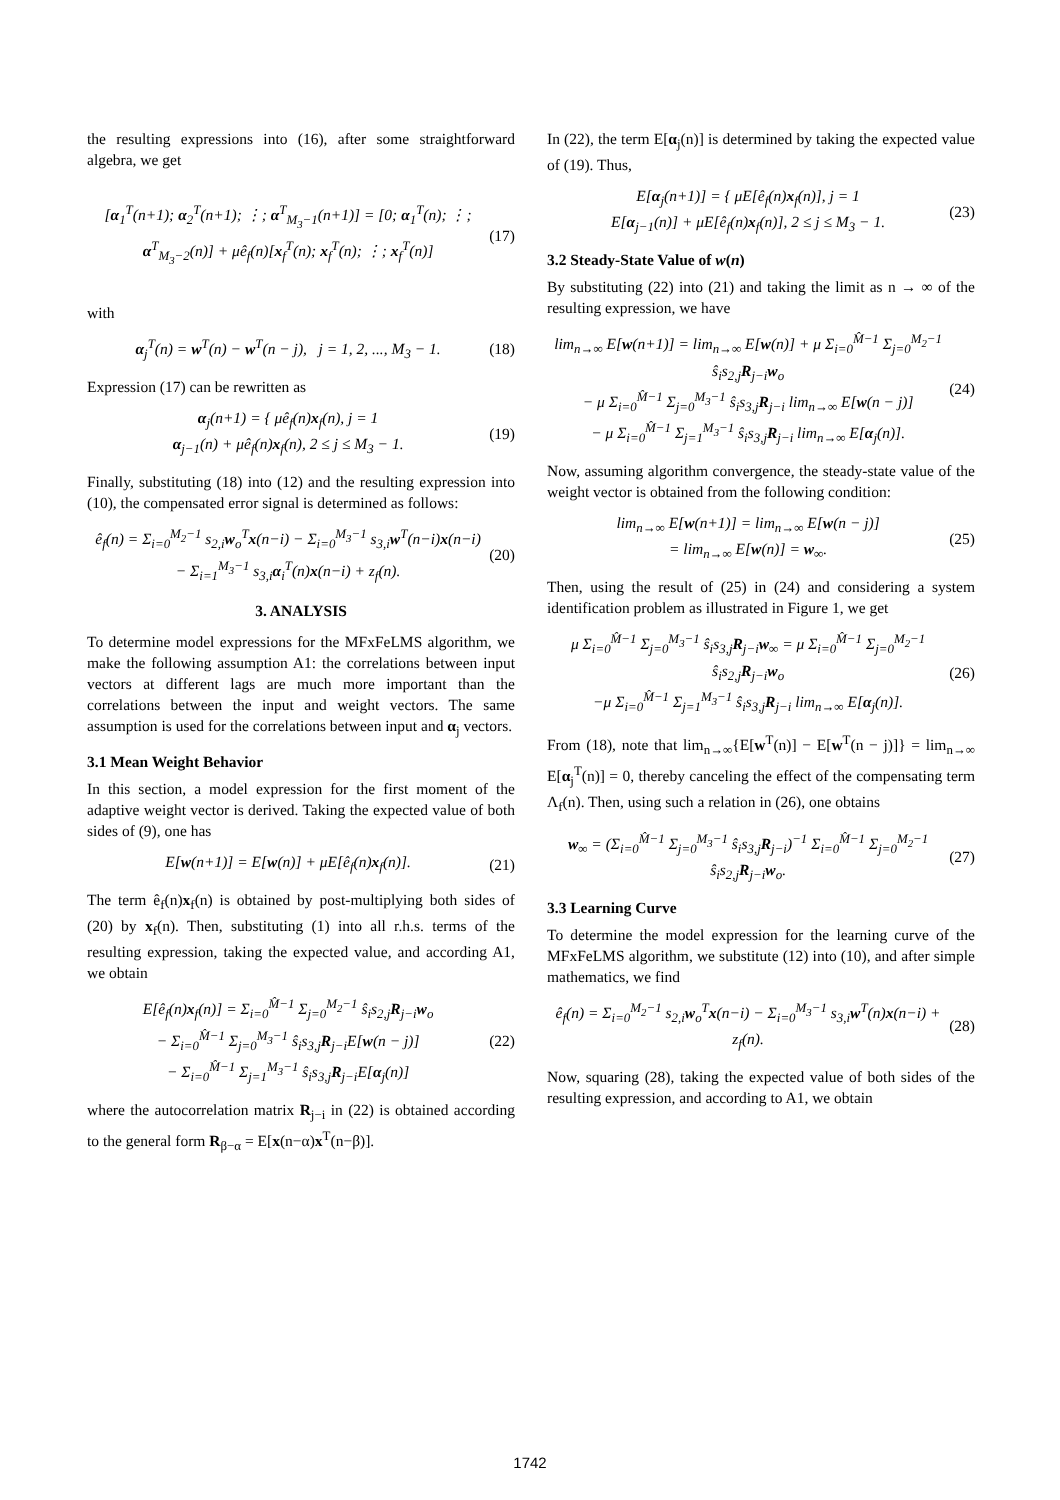the resulting expressions into (16), after some straightforward algebra, we get
[α<sub>1</sub><sup>T</sup>(n+1); α<sub>2</sub><sup>T</sup>(n+1); ⋮; α<sup>T</sup><sub>M<sub>3</sub>−1</sub>(n+1)] = [0; α<sub>1</sub><sup>T</sup>(n); ⋮; α<sup>T</sup><sub>M<sub>3</sub>−2</sub>(n)] + μê<sub>f</sub>(n)[x<sub>f</sub><sup>T</sup>(n); x<sub>f</sub><sup>T</sup>(n); ⋮; x<sub>f</sub><sup>T</sup>(n)]
(17)
with
α<sub>j</sub><sup>T</sup>(n) = w<sup>T</sup>(n) − w<sup>T</sup>(n − j), j = 1, 2, ..., M<sub>3</sub> − 1.
(18)
Expression (17) can be rewritten as
α<sub>j</sub>(n+1) = { μê<sub>f</sub>(n)x<sub>f</sub>(n), j = 1
α<sub>j−1</sub>(n) + μê<sub>f</sub>(n)x<sub>f</sub>(n), 2 ≤ j ≤ M<sub>3</sub> − 1.
(19)
Finally, substituting (18) into (12) and the resulting expression into (10), the compensated error signal is determined as follows:
ê<sub>f</sub>(n) = Σ<sub>i=0</sub><sup>M<sub>2</sub>−1</sup> s<sub>2,i</sub>w<sub>o</sub><sup>T</sup>x(n−i) − Σ<sub>i=0</sub><sup>M<sub>3</sub>−1</sup> s<sub>3,i</sub>w<sup>T</sup>(n−i)x(n−i)
− Σ<sub>i=1</sub><sup>M<sub>3</sub>−1</sup> s<sub>3,i</sub>α<sub>i</sub><sup>T</sup>(n)x(n−i) + z<sub>f</sub>(n).
(20)
3. ANALYSIS
To determine model expressions for the MFxFeLMS algorithm, we make the following assumption A1: the correlations between input vectors at different lags are much more important than the correlations between the input and weight vectors. The same assumption is used for the correlations between input and α<sub>j</sub> vectors.
3.1 Mean Weight Behavior
In this section, a model expression for the first moment of the adaptive weight vector is derived. Taking the expected value of both sides of (9), one has
E[w(n+1)] = E[w(n)] + μE[ê<sub>f</sub>(n)x<sub>f</sub>(n)].
(21)
The term ê<sub>f</sub>(n)x<sub>f</sub>(n) is obtained by post-multiplying both sides of (20) by x<sub>f</sub>(n). Then, substituting (1) into all r.h.s. terms of the resulting expression, taking the expected value, and according A1, we obtain
E[ê<sub>f</sub>(n)x<sub>f</sub>(n)] = Σ<sub>i=0</sub><sup>M̂−1</sup> Σ<sub>j=0</sub><sup>M<sub>2</sub>−1</sup> ŝ<sub>i</sub>s<sub>2,j</sub>R<sub>j−i</sub>w<sub>o</sub>
− Σ<sub>i=0</sub><sup>M̂−1</sup> Σ<sub>j=0</sub><sup>M<sub>3</sub>−1</sup> ŝ<sub>i</sub>s<sub>3,j</sub>R<sub>j−i</sub>E[w(n − j)]
− Σ<sub>i=0</sub><sup>M̂−1</sup> Σ<sub>j=1</sub><sup>M<sub>3</sub>−1</sup> ŝ<sub>i</sub>s<sub>3,j</sub>R<sub>j−i</sub>E[α<sub>j</sub>(n)]
(22)
where the autocorrelation matrix R<sub>j−i</sub> in (22) is obtained according to the general form R<sub>β−α</sub> = E[x(n−α)x<sup>T</sup>(n−β)].
In (22), the term E[α<sub>j</sub>(n)] is determined by taking the expected value of (19). Thus,
E[α<sub>j</sub>(n+1)] = { μE[ê<sub>f</sub>(n)x<sub>f</sub>(n)], j = 1
E[α<sub>j−1</sub>(n)] + μE[ê<sub>f</sub>(n)x<sub>f</sub>(n)], 2 ≤ j ≤ M<sub>3</sub> − 1.
(23)
3.2 Steady-State Value of w(n)
By substituting (22) into (21) and taking the limit as n → ∞ of the resulting expression, we have
lim<sub>n→∞</sub> E[w(n+1)] = lim<sub>n→∞</sub> E[w(n)] + μ Σ<sub>i=0</sub><sup>M̂−1</sup> Σ<sub>j=0</sub><sup>M<sub>2</sub>−1</sup> ŝ<sub>i</sub>s<sub>2,j</sub>R<sub>j−i</sub>w<sub>o</sub>
− μ Σ<sub>i=0</sub><sup>M̂−1</sup> Σ<sub>j=0</sub><sup>M<sub>3</sub>−1</sup> ŝ<sub>i</sub>s<sub>3,j</sub>R<sub>j−i</sub> lim<sub>n→∞</sub> E[w(n − j)]
− μ Σ<sub>i=0</sub><sup>M̂−1</sup> Σ<sub>j=1</sub><sup>M<sub>3</sub>−1</sup> ŝ<sub>i</sub>s<sub>3,j</sub>R<sub>j−i</sub> lim<sub>n→∞</sub> E[α<sub>j</sub>(n)].
(24)
Now, assuming algorithm convergence, the steady-state value of the weight vector is obtained from the following condition:
lim<sub>n→∞</sub> E[w(n+1)] = lim<sub>n→∞</sub> E[w(n − j)]
= lim<sub>n→∞</sub> E[w(n)] = w<sub>∞</sub>.
(25)
Then, using the result of (25) in (24) and considering a system identification problem as illustrated in Figure 1, we get
μ Σ<sub>i=0</sub><sup>M̂−1</sup> Σ<sub>j=0</sub><sup>M<sub>3</sub>−1</sup> ŝ<sub>i</sub>s<sub>3,j</sub>R<sub>j−i</sub>w<sub>∞</sub> = μ Σ<sub>i=0</sub><sup>M̂−1</sup> Σ<sub>j=0</sub><sup>M<sub>2</sub>−1</sup> ŝ<sub>i</sub>s<sub>2,j</sub>R<sub>j−i</sub>w<sub>o</sub>
−μ Σ<sub>i=0</sub><sup>M̂−1</sup> Σ<sub>j=1</sub><sup>M<sub>3</sub>−1</sup> ŝ<sub>i</sub>s<sub>3,j</sub>R<sub>j−i</sub> lim<sub>n→∞</sub> E[α<sub>j</sub>(n)].
(26)
From (18), note that lim<sub>n→∞</sub>{E[w<sup>T</sup>(n)] − E[w<sup>T</sup>(n − j)]} = lim<sub>n→∞</sub> E[α<sub>j</sub><sup>T</sup>(n)] = 0, thereby canceling the effect of the compensating term Λ<sub>f</sub>(n). Then, using such a relation in (26), one obtains
w<sub>∞</sub> = (Σ<sub>i=0</sub><sup>M̂−1</sup> Σ<sub>j=0</sub><sup>M<sub>3</sub>−1</sup> ŝ<sub>i</sub>s<sub>3,j</sub>R<sub>j−i</sub>)<sup>−1</sup> Σ<sub>i=0</sub><sup>M̂−1</sup> Σ<sub>j=0</sub><sup>M<sub>2</sub>−1</sup> ŝ<sub>i</sub>s<sub>2,j</sub>R<sub>j−i</sub>w<sub>o</sub>.
(27)
3.3 Learning Curve
To determine the model expression for the learning curve of the MFxFeLMS algorithm, we substitute (12) into (10), and after simple mathematics, we find
ê<sub>f</sub>(n) = Σ<sub>i=0</sub><sup>M<sub>2</sub>−1</sup> s<sub>2,i</sub>w<sub>o</sub><sup>T</sup>x(n−i) − Σ<sub>i=0</sub><sup>M<sub>3</sub>−1</sup> s<sub>3,i</sub>w<sup>T</sup>(n)x(n−i) + z<sub>f</sub>(n).
(28)
Now, squaring (28), taking the expected value of both sides of the resulting expression, and according to A1, we obtain
1742